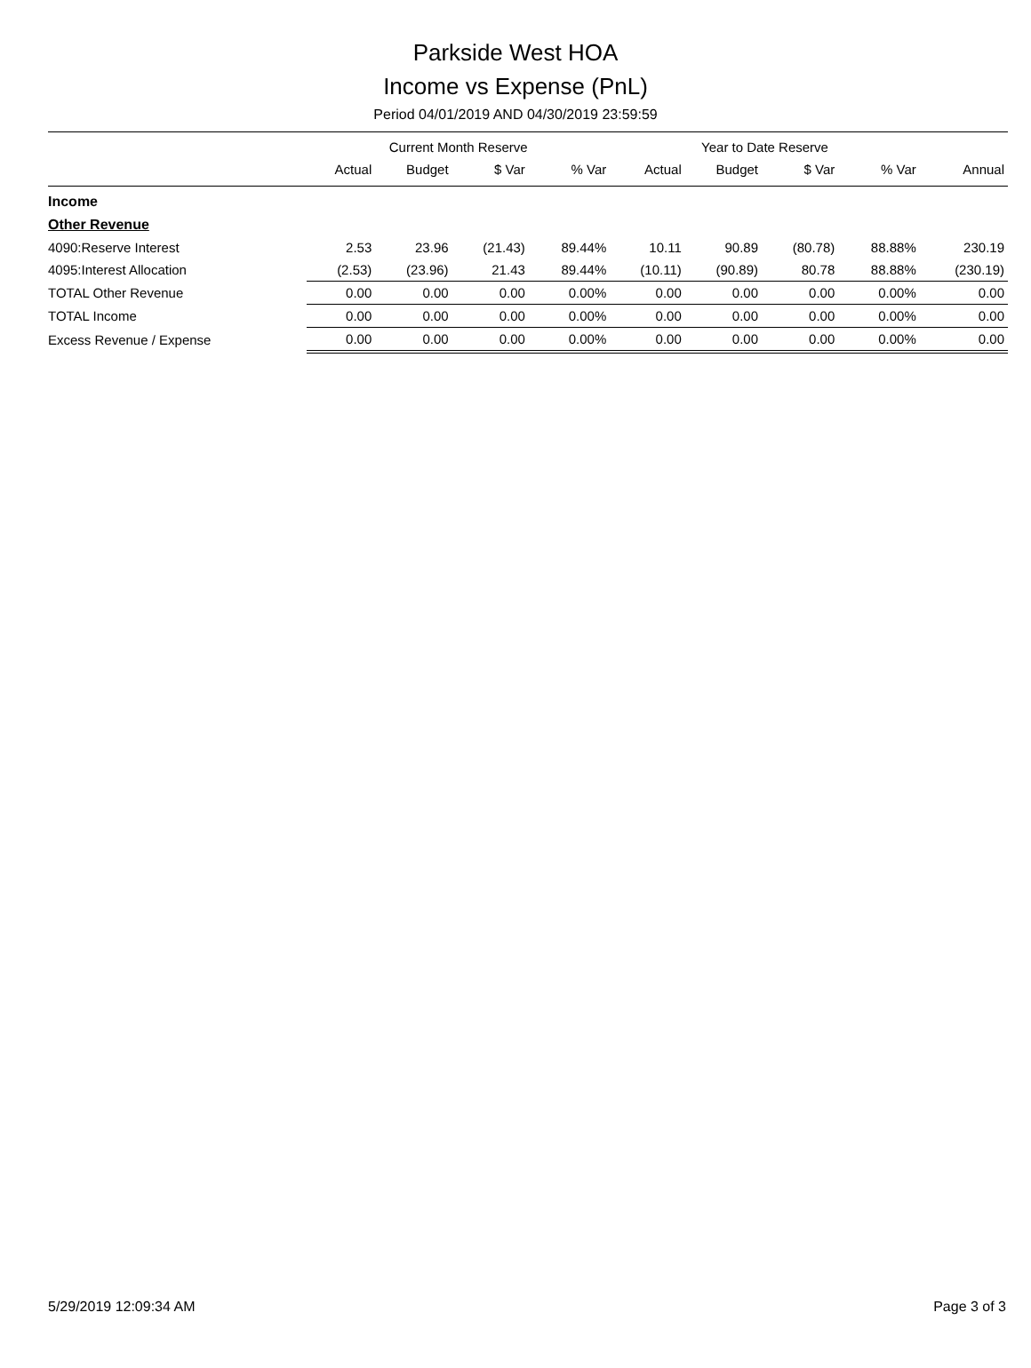Parkside West HOA
Income vs Expense (PnL)
Period 04/01/2019 AND 04/30/2019 23:59:59
| | Current Month Reserve | | | | Year to Date Reserve | | | | |
| --- | --- | --- | --- | --- | --- | --- | --- | --- | --- |
| | Actual | Budget | $ Var | % Var | Actual | Budget | $ Var | % Var | Annual |
| Income | | | | | | | | | |
| Other Revenue | | | | | | | | | |
| 4090:Reserve Interest | 2.53 | 23.96 | (21.43) | 89.44% | 10.11 | 90.89 | (80.78) | 88.88% | 230.19 |
| 4095:Interest Allocation | (2.53) | (23.96) | 21.43 | 89.44% | (10.11) | (90.89) | 80.78 | 88.88% | (230.19) |
| TOTAL Other Revenue | 0.00 | 0.00 | 0.00 | 0.00% | 0.00 | 0.00 | 0.00 | 0.00% | 0.00 |
| TOTAL Income | 0.00 | 0.00 | 0.00 | 0.00% | 0.00 | 0.00 | 0.00 | 0.00% | 0.00 |
| Excess Revenue / Expense | 0.00 | 0.00 | 0.00 | 0.00% | 0.00 | 0.00 | 0.00 | 0.00% | 0.00 |
5/29/2019 12:09:34 AM Page 3 of 3